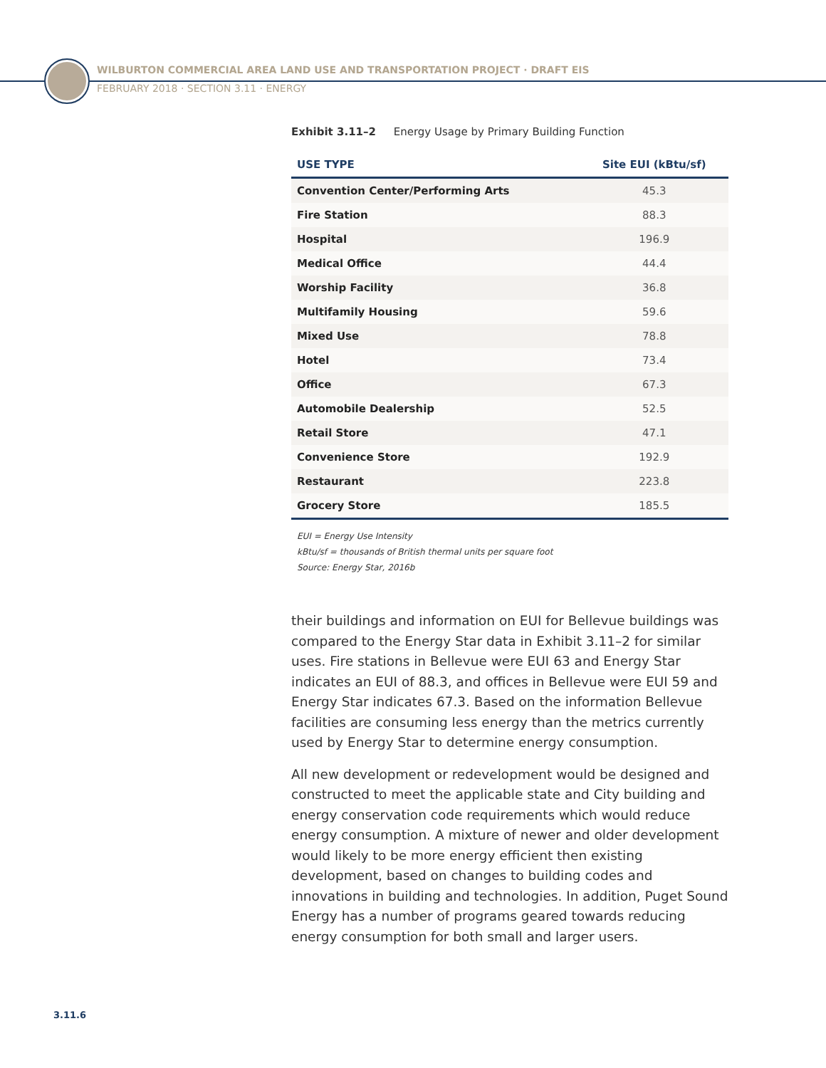WILBURTON COMMERCIAL AREA LAND USE AND TRANSPORTATION PROJECT · DRAFT EIS
FEBRUARY 2018 · SECTION 3.11 · ENERGY
Exhibit 3.11–2 Energy Usage by Primary Building Function
| USE TYPE | Site EUI (kBtu/sf) |
| --- | --- |
| Convention Center/Performing Arts | 45.3 |
| Fire Station | 88.3 |
| Hospital | 196.9 |
| Medical Office | 44.4 |
| Worship Facility | 36.8 |
| Multifamily Housing | 59.6 |
| Mixed Use | 78.8 |
| Hotel | 73.4 |
| Office | 67.3 |
| Automobile Dealership | 52.5 |
| Retail Store | 47.1 |
| Convenience Store | 192.9 |
| Restaurant | 223.8 |
| Grocery Store | 185.5 |
EUI = Energy Use Intensity
kBtu/sf = thousands of British thermal units per square foot
Source: Energy Star, 2016b
their buildings and information on EUI for Bellevue buildings was compared to the Energy Star data in Exhibit 3.11–2 for similar uses. Fire stations in Bellevue were EUI 63 and Energy Star indicates an EUI of 88.3, and offices in Bellevue were EUI 59 and Energy Star indicates 67.3. Based on the information Bellevue facilities are consuming less energy than the metrics currently used by Energy Star to determine energy consumption.
All new development or redevelopment would be designed and constructed to meet the applicable state and City building and energy conservation code requirements which would reduce energy consumption. A mixture of newer and older development would likely to be more energy efficient then existing development, based on changes to building codes and innovations in building and technologies. In addition, Puget Sound Energy has a number of programs geared towards reducing energy consumption for both small and larger users.
3.11.6